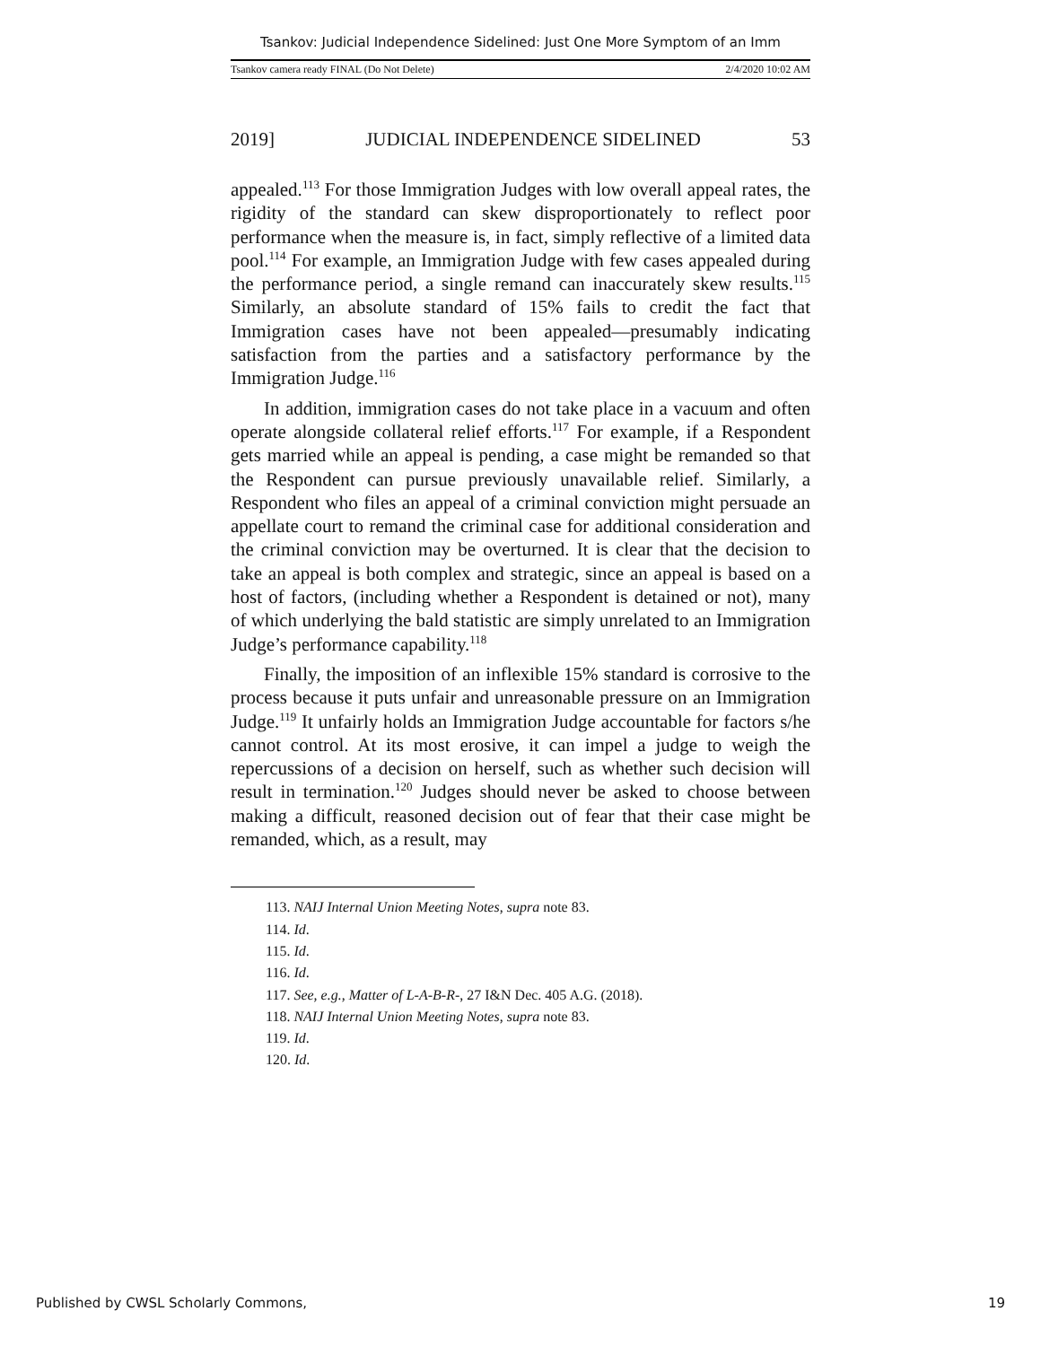Tsankov: Judicial Independence Sidelined: Just One More Symptom of an Imm
Tsankov camera ready FINAL (Do Not Delete) 2/4/2020 10:02 AM
2019] JUDICIAL INDEPENDENCE SIDELINED 53
appealed.<sup>113</sup> For those Immigration Judges with low overall appeal rates, the rigidity of the standard can skew disproportionately to reflect poor performance when the measure is, in fact, simply reflective of a limited data pool.<sup>114</sup> For example, an Immigration Judge with few cases appealed during the performance period, a single remand can inaccurately skew results.<sup>115</sup> Similarly, an absolute standard of 15% fails to credit the fact that Immigration cases have not been appealed—presumably indicating satisfaction from the parties and a satisfactory performance by the Immigration Judge.<sup>116</sup>
In addition, immigration cases do not take place in a vacuum and often operate alongside collateral relief efforts.<sup>117</sup> For example, if a Respondent gets married while an appeal is pending, a case might be remanded so that the Respondent can pursue previously unavailable relief. Similarly, a Respondent who files an appeal of a criminal conviction might persuade an appellate court to remand the criminal case for additional consideration and the criminal conviction may be overturned. It is clear that the decision to take an appeal is both complex and strategic, since an appeal is based on a host of factors, (including whether a Respondent is detained or not), many of which underlying the bald statistic are simply unrelated to an Immigration Judge’s performance capability.<sup>118</sup>
Finally, the imposition of an inflexible 15% standard is corrosive to the process because it puts unfair and unreasonable pressure on an Immigration Judge.<sup>119</sup> It unfairly holds an Immigration Judge accountable for factors s/he cannot control. At its most erosive, it can impel a judge to weigh the repercussions of a decision on herself, such as whether such decision will result in termination.<sup>120</sup> Judges should never be asked to choose between making a difficult, reasoned decision out of fear that their case might be remanded, which, as a result, may
113. NAIJ Internal Union Meeting Notes, supra note 83.
114. Id.
115. Id.
116. Id.
117. See, e.g., Matter of L-A-B-R-, 27 I&N Dec. 405 A.G. (2018).
118. NAIJ Internal Union Meeting Notes, supra note 83.
119. Id.
120. Id.
Published by CWSL Scholarly Commons, 19